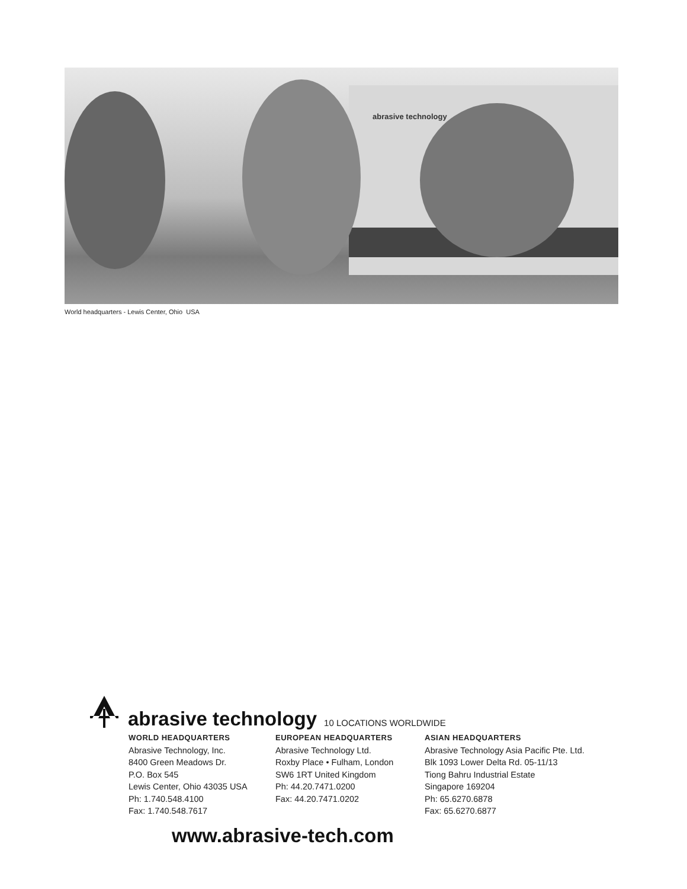abrasive technology
World headquarters - Lewis Center, Ohio USA
abrasive technology 10 LOCATIONS WORLDWIDE
WORLD HEADQUARTERS
Abrasive Technology, Inc.
8400 Green Meadows Dr.
P.O. Box 545
Lewis Center, Ohio 43035 USA
Ph: 1.740.548.4100
Fax: 1.740.548.7617
EUROPEAN HEADQUARTERS
Abrasive Technology Ltd.
Roxby Place • Fulham, London
SW6 1RT United Kingdom
Ph: 44.20.7471.0200
Fax: 44.20.7471.0202
ASIAN HEADQUARTERS
Abrasive Technology Asia Pacific Pte. Ltd.
Blk 1093 Lower Delta Rd. 05-11/13
Tiong Bahru Industrial Estate
Singapore 169204
Ph: 65.6270.6878
Fax: 65.6270.6877
www.abrasive-tech.com